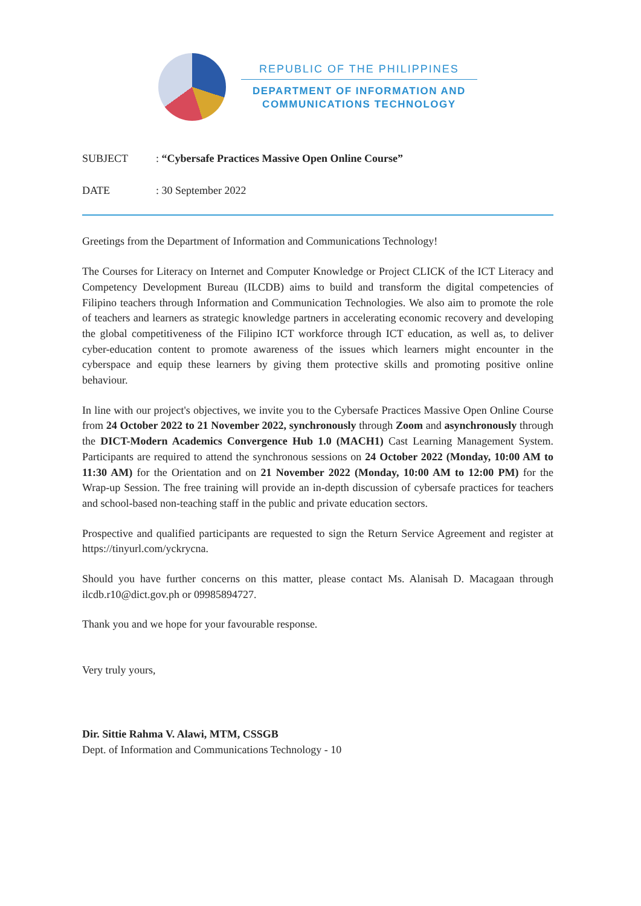REPUBLIC OF THE PHILIPPINES
DEPARTMENT OF INFORMATION AND
COMMUNICATIONS TECHNOLOGY
SUBJECT: “Cybersafe Practices Massive Open Online Course”
DATE: 30 September 2022
Greetings from the Department of Information and Communications Technology!
The Courses for Literacy on Internet and Computer Knowledge or Project CLICK of the ICT Literacy and Competency Development Bureau (ILCDB) aims to build and transform the digital competencies of Filipino teachers through Information and Communication Technologies. We also aim to promote the role of teachers and learners as strategic knowledge partners in accelerating economic recovery and developing the global competitiveness of the Filipino ICT workforce through ICT education, as well as, to deliver cyber-education content to promote awareness of the issues which learners might encounter in the cyberspace and equip these learners by giving them protective skills and promoting positive online behaviour.
In line with our project's objectives, we invite you to the Cybersafe Practices Massive Open Online Course from 24 October 2022 to 21 November 2022, synchronously through Zoom and asynchronously through the DICT-Modern Academics Convergence Hub 1.0 (MACH1) Cast Learning Management System. Participants are required to attend the synchronous sessions on 24 October 2022 (Monday, 10:00 AM to 11:30 AM) for the Orientation and on 21 November 2022 (Monday, 10:00 AM to 12:00 PM) for the Wrap-up Session. The free training will provide an in-depth discussion of cybersafe practices for teachers and school-based non-teaching staff in the public and private education sectors.
Prospective and qualified participants are requested to sign the Return Service Agreement and register at https://tinyurl.com/yckrycna.
Should you have further concerns on this matter, please contact Ms. Alanisah D. Macagaan through ilcdb.r10@dict.gov.ph or 09985894727.
Thank you and we hope for your favourable response.
Very truly yours,
Dir. Sittie Rahma V. Alawi, MTM, CSSGB
Dept. of Information and Communications Technology - 10